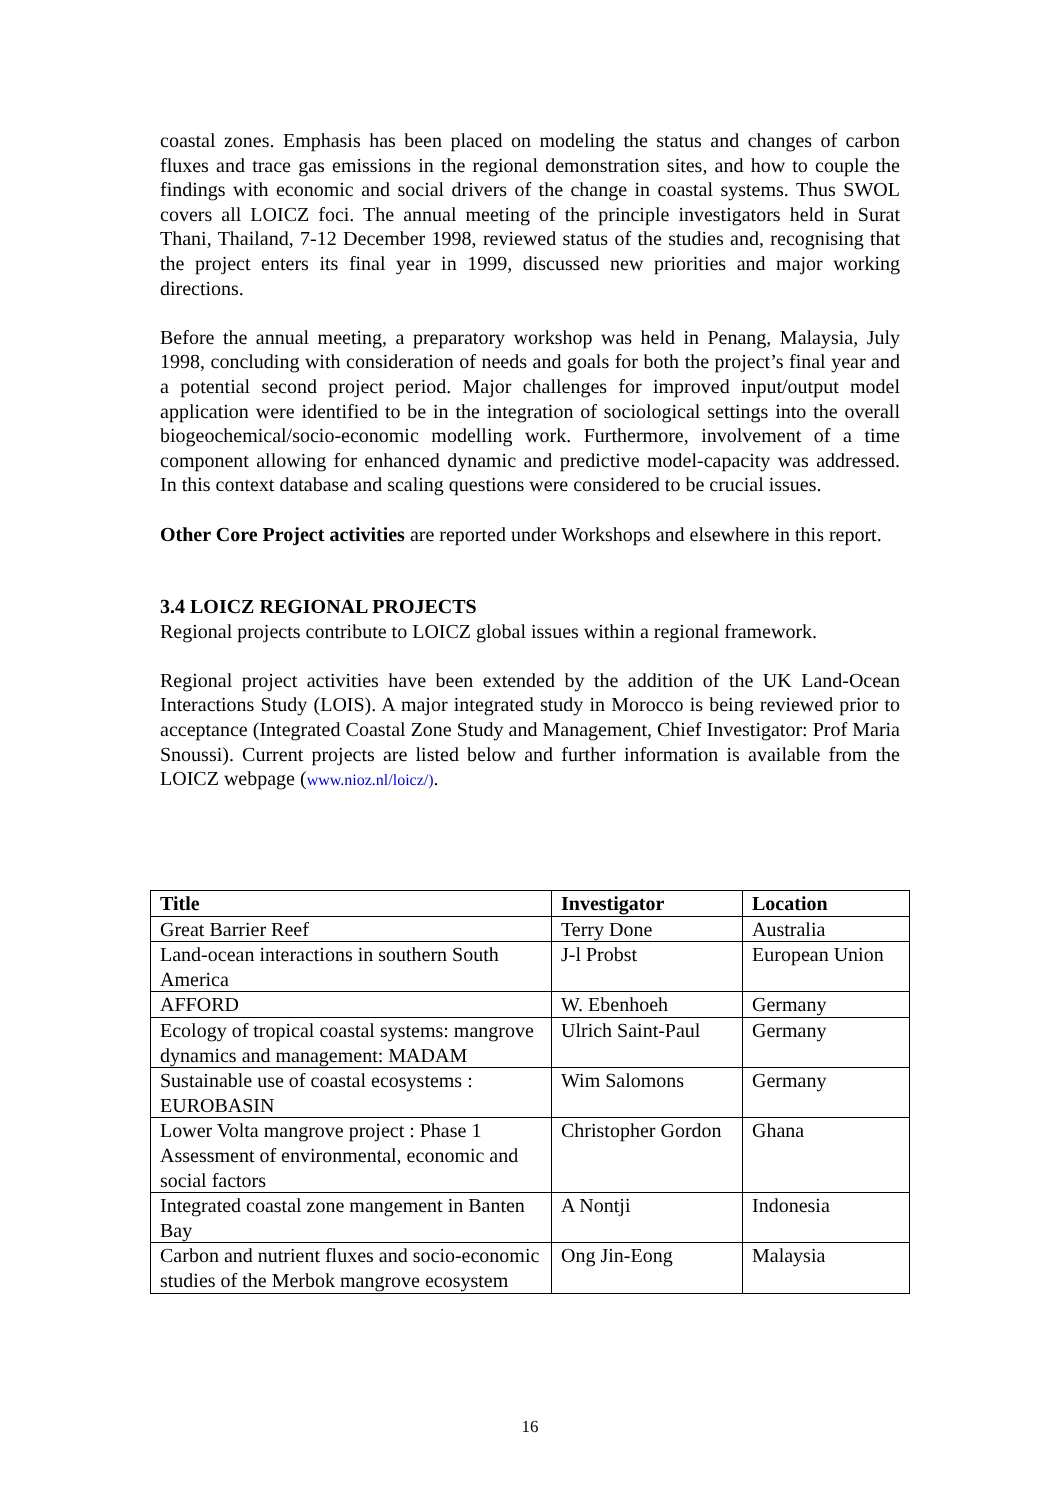coastal zones. Emphasis has been placed on modeling the status and changes of carbon fluxes and trace gas emissions in the regional demonstration sites, and how to couple the findings with economic and social drivers of the change in coastal systems. Thus SWOL covers all LOICZ foci. The annual meeting of the principle investigators held in Surat Thani, Thailand, 7-12 December 1998, reviewed status of the studies and, recognising that the project enters its final year in 1999, discussed new priorities and major working directions.
Before the annual meeting, a preparatory workshop was held in Penang, Malaysia, July 1998, concluding with consideration of needs and goals for both the project’s final year and a potential second project period. Major challenges for improved input/output model application were identified to be in the integration of sociological settings into the overall biogeochemical/socio-economic modelling work. Furthermore, involvement of a time component allowing for enhanced dynamic and predictive model-capacity was addressed. In this context database and scaling questions were considered to be crucial issues.
Other Core Project activities are reported under Workshops and elsewhere in this report.
3.4 LOICZ REGIONAL PROJECTS
Regional projects contribute to LOICZ global issues within a regional framework.
Regional project activities have been extended by the addition of the UK Land-Ocean Interactions Study (LOIS). A major integrated study in Morocco is being reviewed prior to acceptance (Integrated Coastal Zone Study and Management, Chief Investigator: Prof Maria Snoussi). Current projects are listed below and further information is available from the LOICZ webpage (www.nioz.nl/loicz/).
| Title | Investigator | Location |
| --- | --- | --- |
| Great Barrier Reef | Terry Done | Australia |
| Land-ocean interactions in southern South America | J-l Probst | European Union |
| AFFORD | W. Ebenhoeh | Germany |
| Ecology of tropical coastal systems: mangrove dynamics and management: MADAM | Ulrich Saint-Paul | Germany |
| Sustainable use of coastal ecosystems : EUROBASIN | Wim Salomons | Germany |
| Lower Volta mangrove project : Phase 1 Assessment of environmental, economic and social factors | Christopher Gordon | Ghana |
| Integrated coastal zone mangement in Banten Bay | A Nontji | Indonesia |
| Carbon and nutrient fluxes and socio-economic studies of the Merbok mangrove ecosystem | Ong Jin-Eong | Malaysia |
16